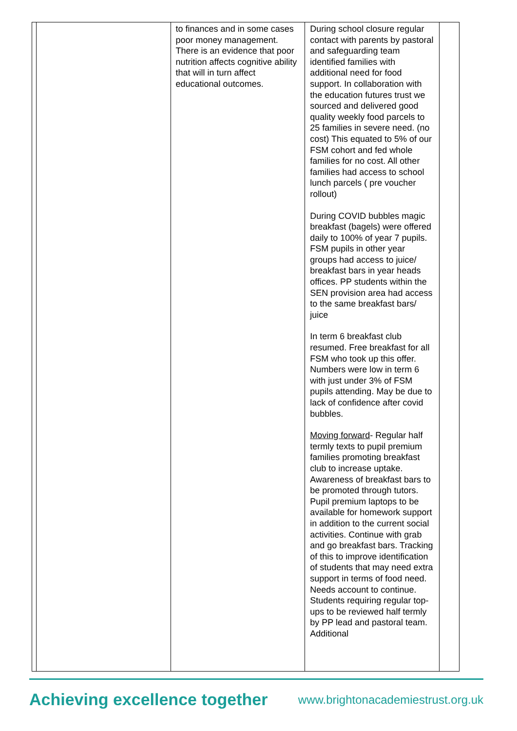| | | to finances and in some cases poor money management. There is an evidence that poor nutrition affects cognitive ability that will in turn affect educational outcomes. | During school closure regular contact with parents by pastoral and safeguarding team identified families with additional need for food support. In collaboration with the education futures trust we sourced and delivered good quality weekly food parcels to 25 families in severe need. (no cost) This equated to 5% of our FSM cohort and fed whole families for no cost. All other families had access to school lunch parcels ( pre voucher rollout) During COVID bubbles magic breakfast (bagels) were offered daily to 100% of year 7 pupils. FSM pupils in other year groups had access to juice/ breakfast bars in year heads offices. PP students within the SEN provision area had access to the same breakfast bars/ juice In term 6 breakfast club resumed. Free breakfast for all FSM who took up this offer. Numbers were low in term 6 with just under 3% of FSM pupils attending. May be due to lack of confidence after covid bubbles. Moving forward - Regular half termly texts to pupil premium families promoting breakfast club to increase uptake. Awareness of breakfast bars to be promoted through tutors. Pupil premium laptops to be available for homework support in addition to the current social activities. Continue with grab and go breakfast bars. Tracking of this to improve identification of students that may need extra support in terms of food need. Needs account to continue. Students requiring regular top-ups to be reviewed half termly by PP lead and pastoral team. Additional | |
Achieving excellence together www.brightonacademiestrust.org.uk